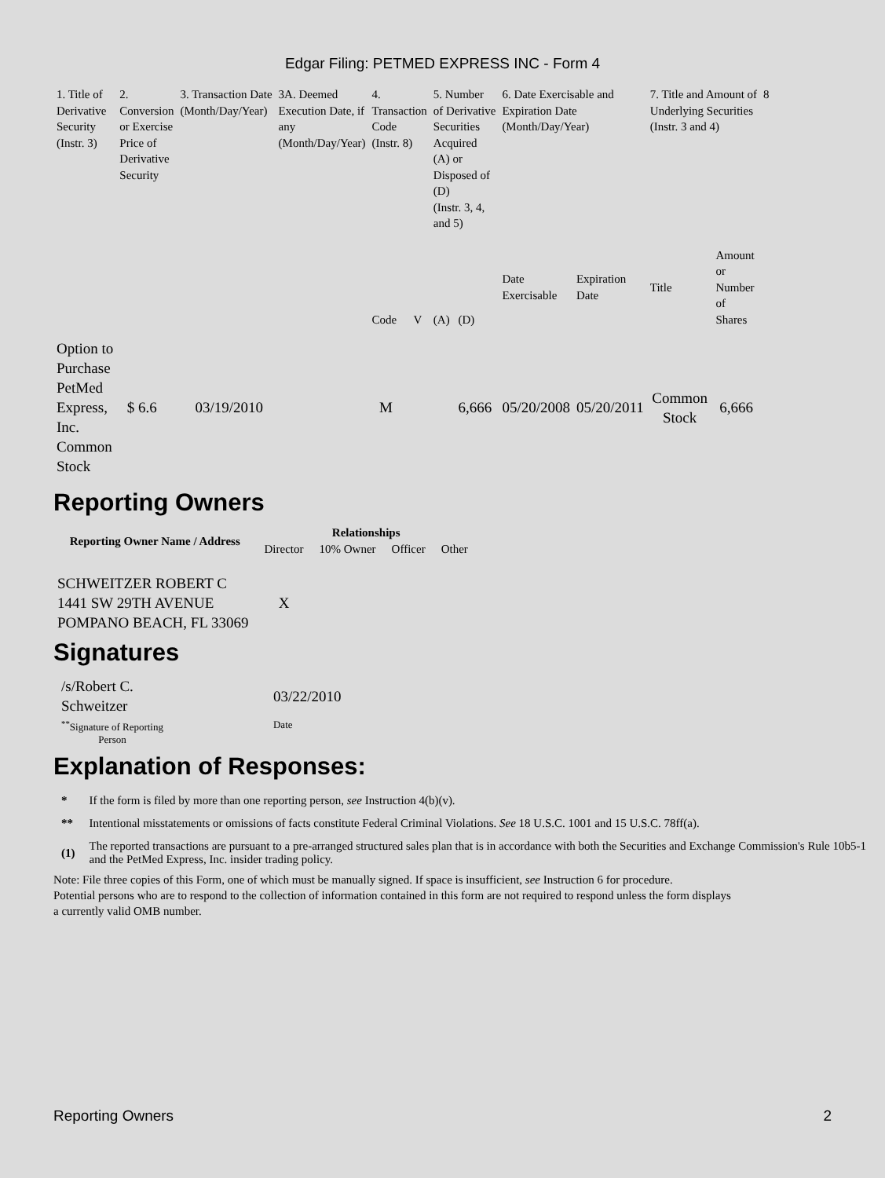Edgar Filing: PETMED EXPRESS INC - Form 4
| 1. Title of Derivative Security (Instr. 3) | 2. Conversion or Exercise Price of Derivative Security | 3. Transaction Date (Month/Day/Year) | 3A. Deemed Execution Date, if any (Month/Day/Year) | 4. Transaction Code (Instr. 8) | | 5. Number of Derivative Securities Acquired (A) or Disposed of (D) (Instr. 3, 4, and 5) | | 6. Date Exercisable and Expiration Date (Month/Day/Year) | | 7. Title and Amount of Underlying Securities (Instr. 3 and 4) | | 8 |
| --- | --- | --- | --- | --- | --- | --- | --- | --- | --- | --- | --- | --- |
| | | | | Code | V | (A) | (D) | Date Exercisable | Expiration Date | Title | Amount or Number of Shares | |
| Option to Purchase PetMed Express, Inc. Common Stock | $ 6.6 | 03/19/2010 | | M | | | 6,666 | 05/20/2008 | 05/20/2011 | Common Stock | 6,666 | |
Reporting Owners
| Reporting Owner Name / Address | Relationships | | | |
| --- | --- | --- | --- | --- |
| | Director | 10% Owner | Officer | Other |
| SCHWEITZER ROBERT C 1441 SW 29TH AVENUE POMPANO BEACH, FL 33069 | X | | | |
Signatures
| /s/Robert C. Schweitzer | 03/22/2010 |
| <sup>**</sup> Signature of Reporting Person | Date |
Explanation of Responses:
| * | If the form is filed by more than one reporting person, see Instruction 4(b)(v). |
| ** | Intentional misstatements or omissions of facts constitute Federal Criminal Violations. See 18 U.S.C. 1001 and 15 U.S.C. 78ff(a). |
| (1) | The reported transactions are pursuant to a pre-arranged structured sales plan that is in accordance with both the Securities and Exchange Commission's Rule 10b5-1 and the PetMed Express, Inc. insider trading policy. |
Note: File three copies of this Form, one of which must be manually signed. If space is insufficient, see Instruction 6 for procedure.
Potential persons who are to respond to the collection of information contained in this form are not required to respond unless the form displays
a currently valid OMB number.
Reporting Owners 2